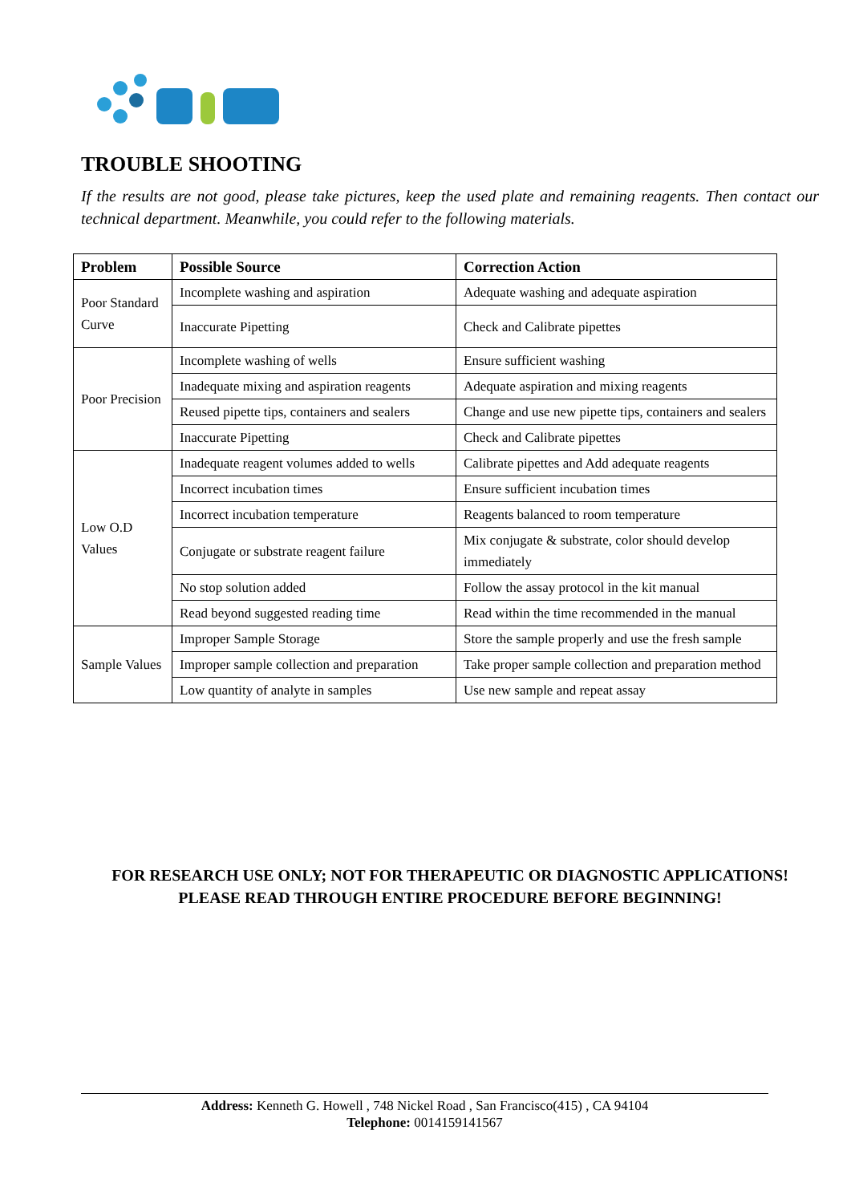TROUBLE SHOOTING
If the results are not good, please take pictures, keep the used plate and remaining reagents. Then contact our technical department. Meanwhile, you could refer to the following materials.
| Problem | Possible Source | Correction Action |
| --- | --- | --- |
| Poor Standard Curve | Incomplete washing and aspiration | Adequate washing and adequate aspiration |
| | Inaccurate Pipetting | Check and Calibrate pipettes |
| Poor Precision | Incomplete washing of wells | Ensure sufficient washing |
| | Inadequate mixing and aspiration reagents | Adequate aspiration and mixing reagents |
| | Reused pipette tips, containers and sealers | Change and use new pipette tips, containers and sealers |
| | Inaccurate Pipetting | Check and Calibrate pipettes |
| Low O.D Values | Inadequate reagent volumes added to wells | Calibrate pipettes and Add adequate reagents |
| | Incorrect incubation times | Ensure sufficient incubation times |
| | Incorrect incubation temperature | Reagents balanced to room temperature |
| | Conjugate or substrate reagent failure | Mix conjugate & substrate, color should develop immediately |
| | No stop solution added | Follow the assay protocol in the kit manual |
| | Read beyond suggested reading time | Read within the time recommended in the manual |
| Sample Values | Improper Sample Storage | Store the sample properly and use the fresh sample |
| | Improper sample collection and preparation | Take proper sample collection and preparation method |
| | Low quantity of analyte in samples | Use new sample and repeat assay |
FOR RESEARCH USE ONLY; NOT FOR THERAPEUTIC OR DIAGNOSTIC APPLICATIONS! PLEASE READ THROUGH ENTIRE PROCEDURE BEFORE BEGINNING!
Address: Kenneth G. Howell , 748 Nickel Road , San Francisco(415) , CA 94104
Telephone: 0014159141567